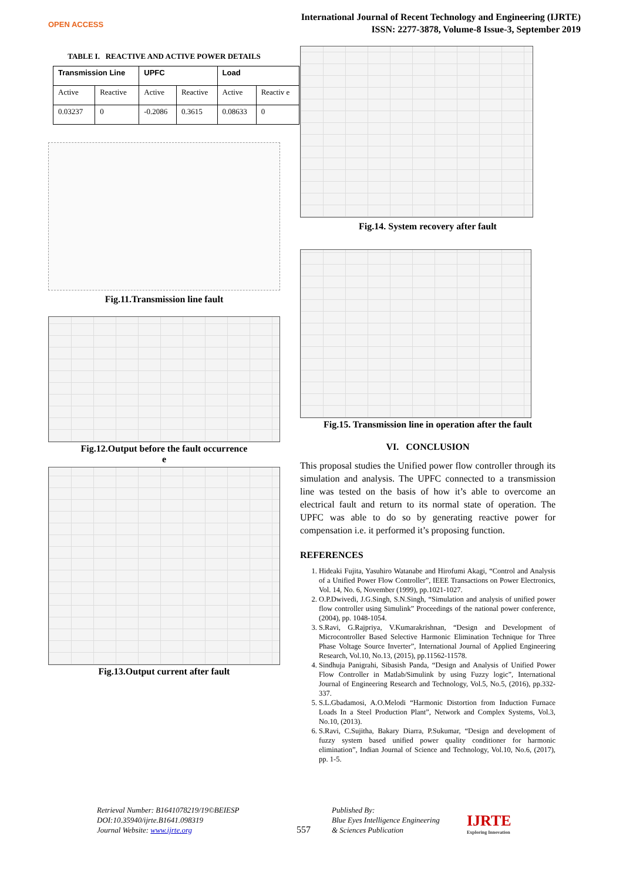OPEN ACCESS
International Journal of Recent Technology and Engineering (IJRTE)
ISSN: 2277-3878, Volume-8 Issue-3, September 2019
TABLE I. REACTIVE AND ACTIVE POWER DETAILS
| Transmission Line | | UPFC | | Load | |
| --- | --- | --- | --- | --- | --- |
| Active | Reactive | Active | Reactive | Active | Reactiv e |
| 0.03237 | 0 | -0.2086 | 0.3615 | 0.08633 | 0 |
Fig.11.Transmission line fault
Fig.12.Output before the fault occurrence
e
Fig.13.Output current after fault
Fig.14. System recovery after fault
Fig.15. Transmission line in operation after the fault
VI. CONCLUSION
This proposal studies the Unified power flow controller through its simulation and analysis. The UPFC connected to a transmission line was tested on the basis of how it’s able to overcome an electrical fault and return to its normal state of operation. The UPFC was able to do so by generating reactive power for compensation i.e. it performed it’s proposing function.
REFERENCES
1. Hideaki Fujita, Yasuhiro Watanabe and Hirofumi Akagi, “Control and Analysis of a Unified Power Flow Controller”, IEEE Transactions on Power Electronics, Vol. 14, No. 6, November (1999), pp.1021-1027.
2. O.P.Dwivedi, J.G.Singh, S.N.Singh, “Simulation and analysis of unified power flow controller using Simulink” Proceedings of the national power conference, (2004), pp. 1048-1054.
3. S.Ravi, G.Rajpriya, V.Kumarakrishnan, “Design and Development of Microcontroller Based Selective Harmonic Elimination Technique for Three Phase Voltage Source Inverter”, International Journal of Applied Engineering Research, Vol.10, No.13, (2015), pp.11562-11578.
4. Sindhuja Panigrahi, Sibasish Panda, “Design and Analysis of Unified Power Flow Controller in Matlab/Simulink by using Fuzzy logic”, International Journal of Engineering Research and Technology, Vol.5, No.5, (2016), pp.332-337.
5. S.L.Gbadamosi, A.O.Melodi “Harmonic Distortion from Induction Furnace Loads In a Steel Production Plant”, Network and Complex Systems, Vol.3, No.10, (2013).
6. S.Ravi, C.Sujitha, Bakary Diarra, P.Sukumar, “Design and development of fuzzy system based unified power quality conditioner for harmonic elimination”, Indian Journal of Science and Technology, Vol.10, No.6, (2017), pp. 1-5.
Retrieval Number: B1641078219/19©BEIESP
DOI:10.35940/ijrte.B1641.098319
Journal Website: www.ijrte.org
557
Published By:
Blue Eyes Intelligence Engineering
& Sciences Publication
IJRTE
Exploring Innovation